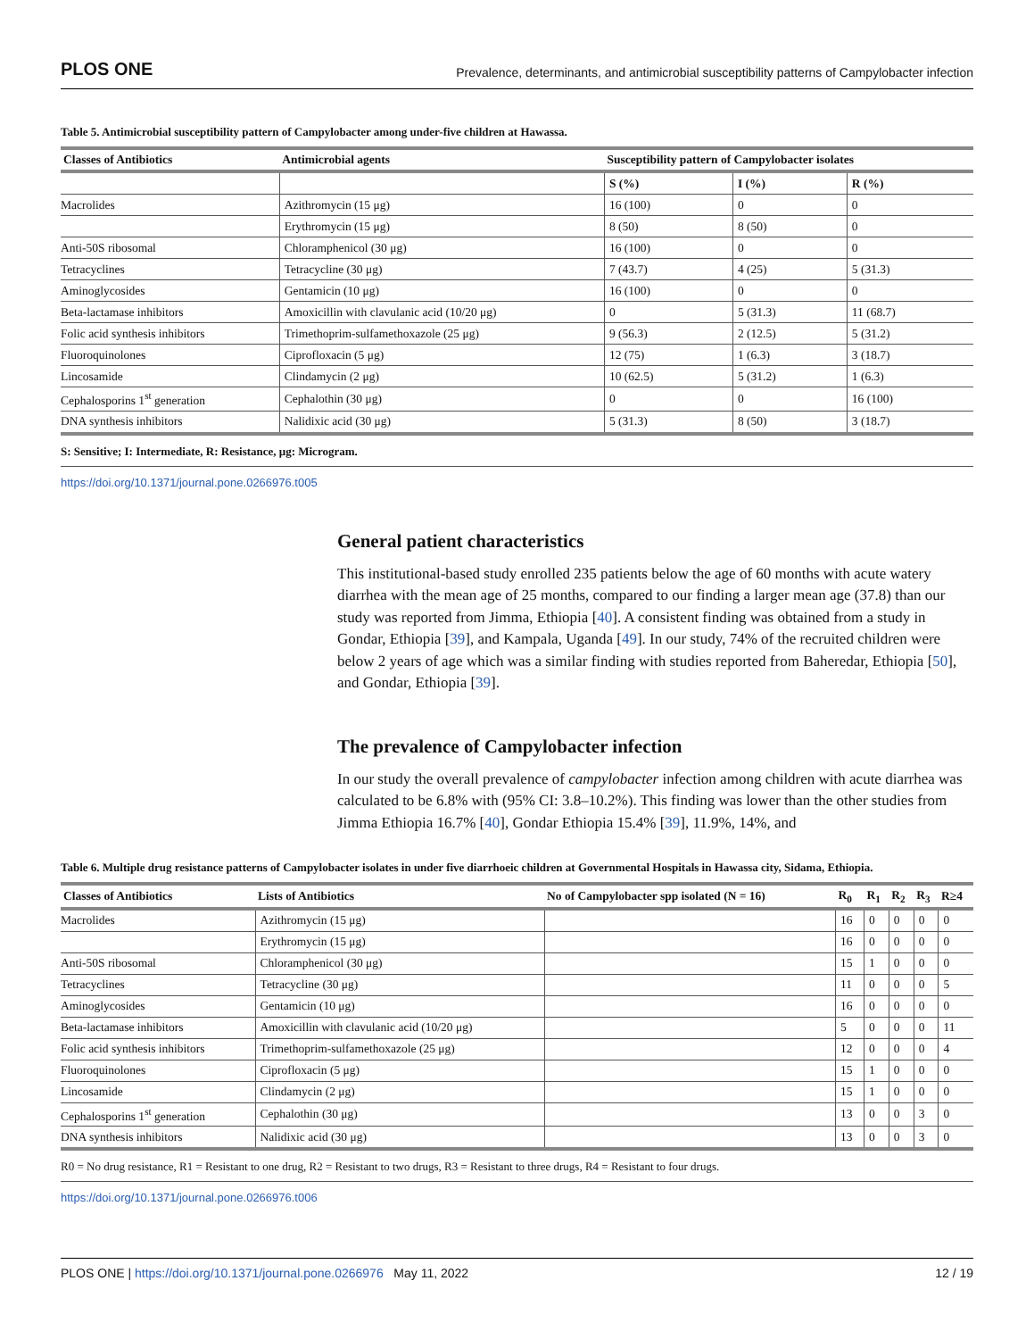PLOS ONE Prevalence, determinants, and antimicrobial susceptibility patterns of Campylobacter infection
Table 5. Antimicrobial susceptibility pattern of Campylobacter among under-five children at Hawassa.
| Classes of Antibiotics | Antimicrobial agents | Susceptibility pattern of Campylobacter isolates | | |
| --- | --- | --- | --- | --- |
| | | S (%) | I (%) | R (%) |
| Macrolides | Azithromycin (15 μg) | 16 (100) | 0 | 0 |
| | Erythromycin (15 μg) | 8 (50) | 8 (50) | 0 |
| Anti-50S ribosomal | Chloramphenicol (30 μg) | 16 (100) | 0 | 0 |
| Tetracyclines | Tetracycline (30 μg) | 7 (43.7) | 4 (25) | 5 (31.3) |
| Aminoglycosides | Gentamicin (10 μg) | 16 (100) | 0 | 0 |
| Beta-lactamase inhibitors | Amoxicillin with clavulanic acid (10/20 μg) | 0 | 5 (31.3) | 11 (68.7) |
| Folic acid synthesis inhibitors | Trimethoprim-sulfamethoxazole (25 μg) | 9 (56.3) | 2 (12.5) | 5 (31.2) |
| Fluoroquinolones | Ciprofloxacin (5 μg) | 12 (75) | 1 (6.3) | 3 (18.7) |
| Lincosamide | Clindamycin (2 μg) | 10 (62.5) | 5 (31.2) | 1 (6.3) |
| Cephalosporins 1<sup>st</sup> generation | Cephalothin (30 μg) | 0 | 0 | 16 (100) |
| DNA synthesis inhibitors | Nalidixic acid (30 μg) | 5 (31.3) | 8 (50) | 3 (18.7) |
S: Sensitive; I: Intermediate, R: Resistance, μg: Microgram.
https://doi.org/10.1371/journal.pone.0266976.t005
General patient characteristics
This institutional-based study enrolled 235 patients below the age of 60 months with acute watery diarrhea with the mean age of 25 months, compared to our finding a larger mean age (37.8) than our study was reported from Jimma, Ethiopia [40]. A consistent finding was obtained from a study in Gondar, Ethiopia [39], and Kampala, Uganda [49]. In our study, 74% of the recruited children were below 2 years of age which was a similar finding with studies reported from Baheredar, Ethiopia [50], and Gondar, Ethiopia [39].
The prevalence of Campylobacter infection
In our study the overall prevalence of campylobacter infection among children with acute diarrhea was calculated to be 6.8% with (95% CI: 3.8–10.2%). This finding was lower than the other studies from Jimma Ethiopia 16.7% [40], Gondar Ethiopia 15.4% [39], 11.9%, 14%, and
Table 6. Multiple drug resistance patterns of Campylobacter isolates in under five diarrhoeic children at Governmental Hospitals in Hawassa city, Sidama, Ethiopia.
| Classes of Antibiotics | Lists of Antibiotics | No of Campylobacter spp isolated (N = 16) | R<sub>0</sub> | R<sub>1</sub> | R<sub>2</sub> | R<sub>3</sub> | R≥4 |
| --- | --- | --- | --- | --- | --- | --- | --- |
| Macrolides | Azithromycin (15 μg) | | 16 | 0 | 0 | 0 | 0 |
| | Erythromycin (15 μg) | | 16 | 0 | 0 | 0 | 0 |
| Anti-50S ribosomal | Chloramphenicol (30 μg) | | 15 | 1 | 0 | 0 | 0 |
| Tetracyclines | Tetracycline (30 μg) | | 11 | 0 | 0 | 0 | 5 |
| Aminoglycosides | Gentamicin (10 μg) | | 16 | 0 | 0 | 0 | 0 |
| Beta-lactamase inhibitors | Amoxicillin with clavulanic acid (10/20 μg) | | 5 | 0 | 0 | 0 | 11 |
| Folic acid synthesis inhibitors | Trimethoprim-sulfamethoxazole (25 μg) | | 12 | 0 | 0 | 0 | 4 |
| Fluoroquinolones | Ciprofloxacin (5 μg) | | 15 | 1 | 0 | 0 | 0 |
| Lincosamide | Clindamycin (2 μg) | | 15 | 1 | 0 | 0 | 0 |
| Cephalosporins 1<sup>st</sup> generation | Cephalothin (30 μg) | | 13 | 0 | 0 | 3 | 0 |
| DNA synthesis inhibitors | Nalidixic acid (30 μg) | | 13 | 0 | 0 | 3 | 0 |
R0 = No drug resistance, R1 = Resistant to one drug, R2 = Resistant to two drugs, R3 = Resistant to three drugs, R4 = Resistant to four drugs.
https://doi.org/10.1371/journal.pone.0266976.t006
PLOS ONE | https://doi.org/10.1371/journal.pone.0266976 May 11, 2022 12 / 19